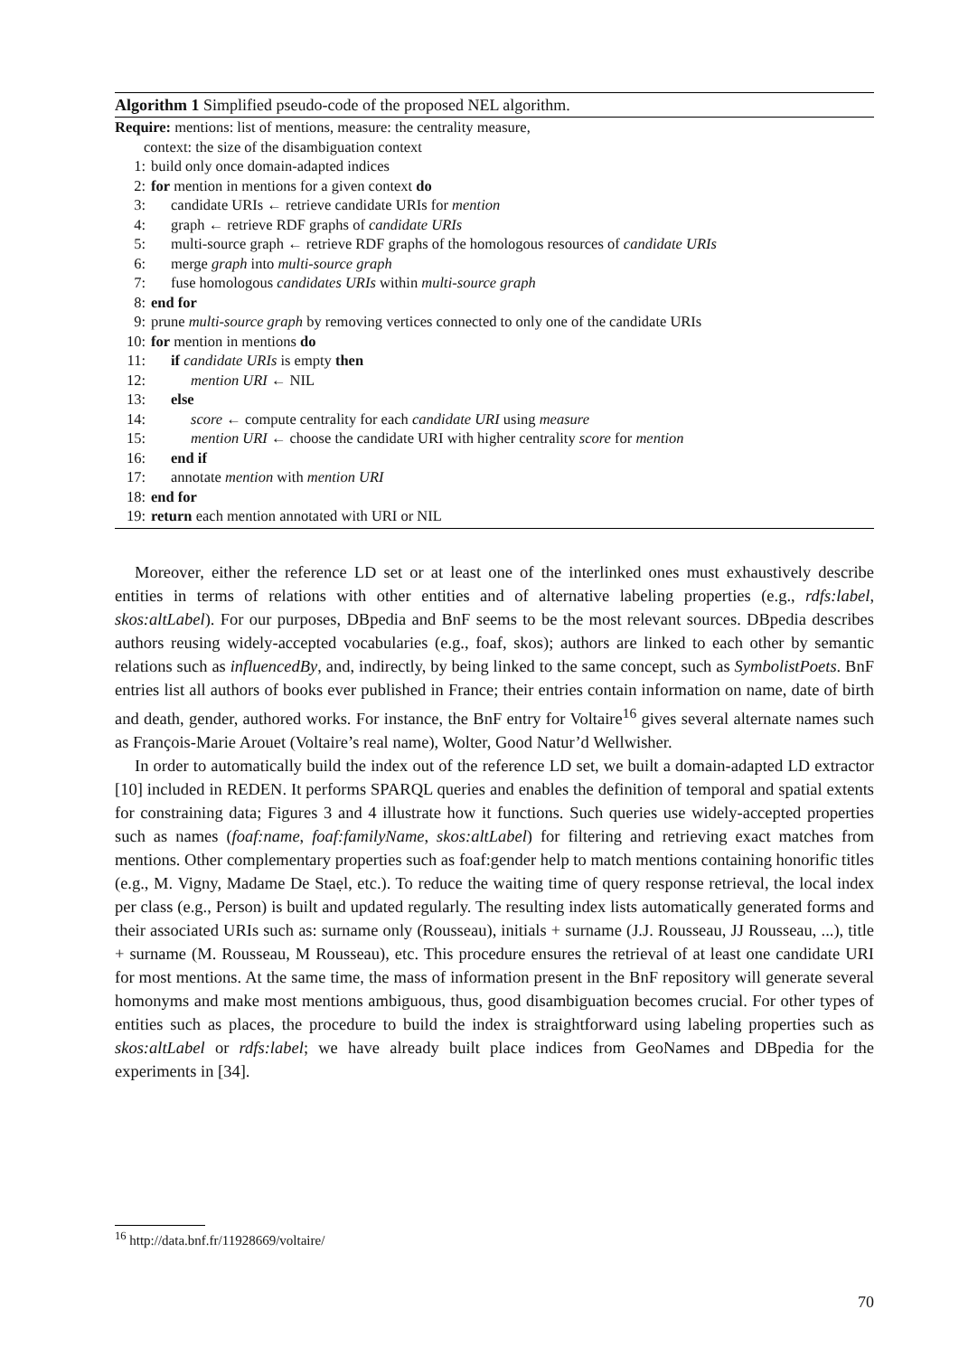Algorithm 1 Simplified pseudo-code of the proposed NEL algorithm.
Require: mentions: list of mentions, measure: the centrality measure,
context: the size of the disambiguation context
1: build only once domain-adapted indices
2: for mention in mentions for a given context do
3: candidate URIs ← retrieve candidate URIs for mention
4: graph ← retrieve RDF graphs of candidate URIs
5: multi-source graph ← retrieve RDF graphs of the homologous resources of candidate URIs
6: merge graph into multi-source graph
7: fuse homologous candidates URIs within multi-source graph
8: end for
9: prune multi-source graph by removing vertices connected to only one of the candidate URIs
10: for mention in mentions do
11: if candidate URIs is empty then
12: mention URI ← NIL
13: else
14: score ← compute centrality for each candidate URI using measure
15: mention URI ← choose the candidate URI with higher centrality score for mention
16: end if
17: annotate mention with mention URI
18: end for
19: return each mention annotated with URI or NIL
Moreover, either the reference LD set or at least one of the interlinked ones must exhaustively describe entities in terms of relations with other entities and of alternative labeling properties (e.g., rdfs:label, skos:altLabel). For our purposes, DBpedia and BnF seems to be the most relevant sources. DBpedia describes authors reusing widely-accepted vocabularies (e.g., foaf, skos); authors are linked to each other by semantic relations such as influencedBy, and, indirectly, by being linked to the same concept, such as SymbolistPoets. BnF entries list all authors of books ever published in France; their entries contain information on name, date of birth and death, gender, authored works. For instance, the BnF entry for Voltaire<sup>16</sup> gives several alternate names such as François-Marie Arouet (Voltaire’s real name), Wolter, Good Natur’d Wellwisher.
In order to automatically build the index out of the reference LD set, we built a domain-adapted LD extractor [10] included in REDEN. It performs SPARQL queries and enables the definition of temporal and spatial extents for constraining data; Figures 3 and 4 illustrate how it functions. Such queries use widely-accepted properties such as names (foaf:name, foaf:familyName, skos:altLabel) for filtering and retrieving exact matches from mentions. Other complementary properties such as foaf:gender help to match mentions containing honorific titles (e.g., M. Vigny, Madame De Staẹl, etc.). To reduce the waiting time of query response retrieval, the local index per class (e.g., Person) is built and updated regularly. The resulting index lists automatically generated forms and their associated URIs such as: surname only (Rousseau), initials + surname (J.J. Rousseau, JJ Rousseau, ...), title + surname (M. Rousseau, M Rousseau), etc. This procedure ensures the retrieval of at least one candidate URI for most mentions. At the same time, the mass of information present in the BnF repository will generate several homonyms and make most mentions ambiguous, thus, good disambiguation becomes crucial. For other types of entities such as places, the procedure to build the index is straightforward using labeling properties such as skos:altLabel or rdfs:label; we have already built place indices from GeoNames and DBpedia for the experiments in [34].
<sup>16</sup> http://data.bnf.fr/11928669/voltaire/
70